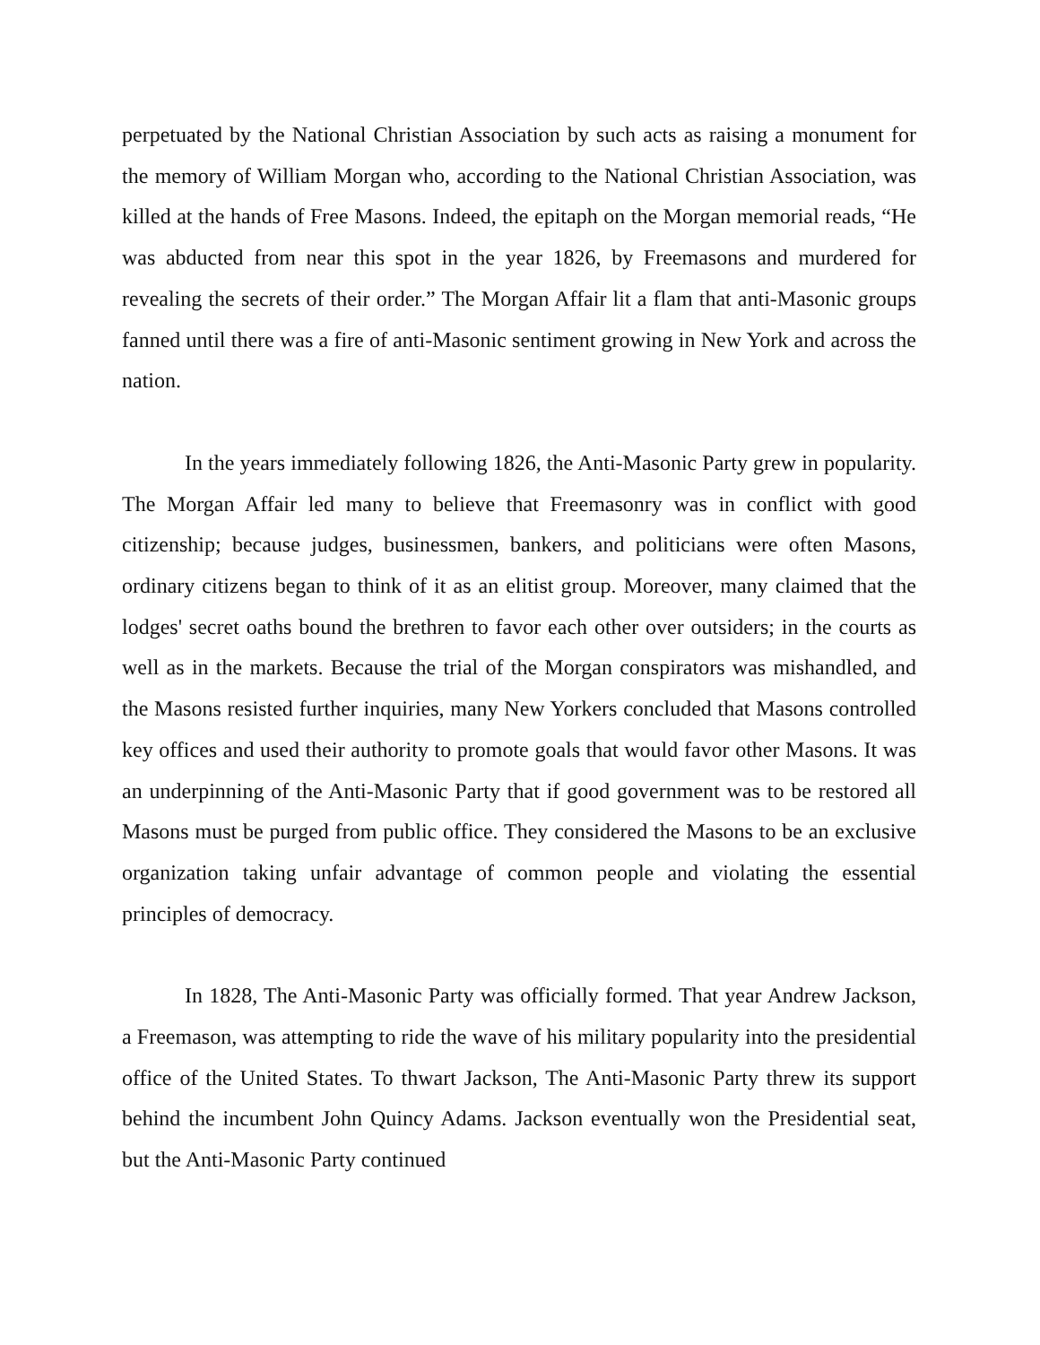perpetuated by the National Christian Association by such acts as raising a monument for the memory of William Morgan who, according to the National Christian Association, was killed at the hands of Free Masons. Indeed, the epitaph on the Morgan memorial reads, “He was abducted from near this spot in the year 1826, by Freemasons and murdered for revealing the secrets of their order.” The Morgan Affair lit a flam that anti-Masonic groups fanned until there was a fire of anti-Masonic sentiment growing in New York and across the nation.
In the years immediately following 1826, the Anti-Masonic Party grew in popularity. The Morgan Affair led many to believe that Freemasonry was in conflict with good citizenship; because judges, businessmen, bankers, and politicians were often Masons, ordinary citizens began to think of it as an elitist group. Moreover, many claimed that the lodges' secret oaths bound the brethren to favor each other over outsiders; in the courts as well as in the markets. Because the trial of the Morgan conspirators was mishandled, and the Masons resisted further inquiries, many New Yorkers concluded that Masons controlled key offices and used their authority to promote goals that would favor other Masons. It was an underpinning of the Anti-Masonic Party that if good government was to be restored all Masons must be purged from public office. They considered the Masons to be an exclusive organization taking unfair advantage of common people and violating the essential principles of democracy.
In 1828, The Anti-Masonic Party was officially formed. That year Andrew Jackson, a Freemason, was attempting to ride the wave of his military popularity into the presidential office of the United States. To thwart Jackson, The Anti-Masonic Party threw its support behind the incumbent John Quincy Adams. Jackson eventually won the Presidential seat, but the Anti-Masonic Party continued